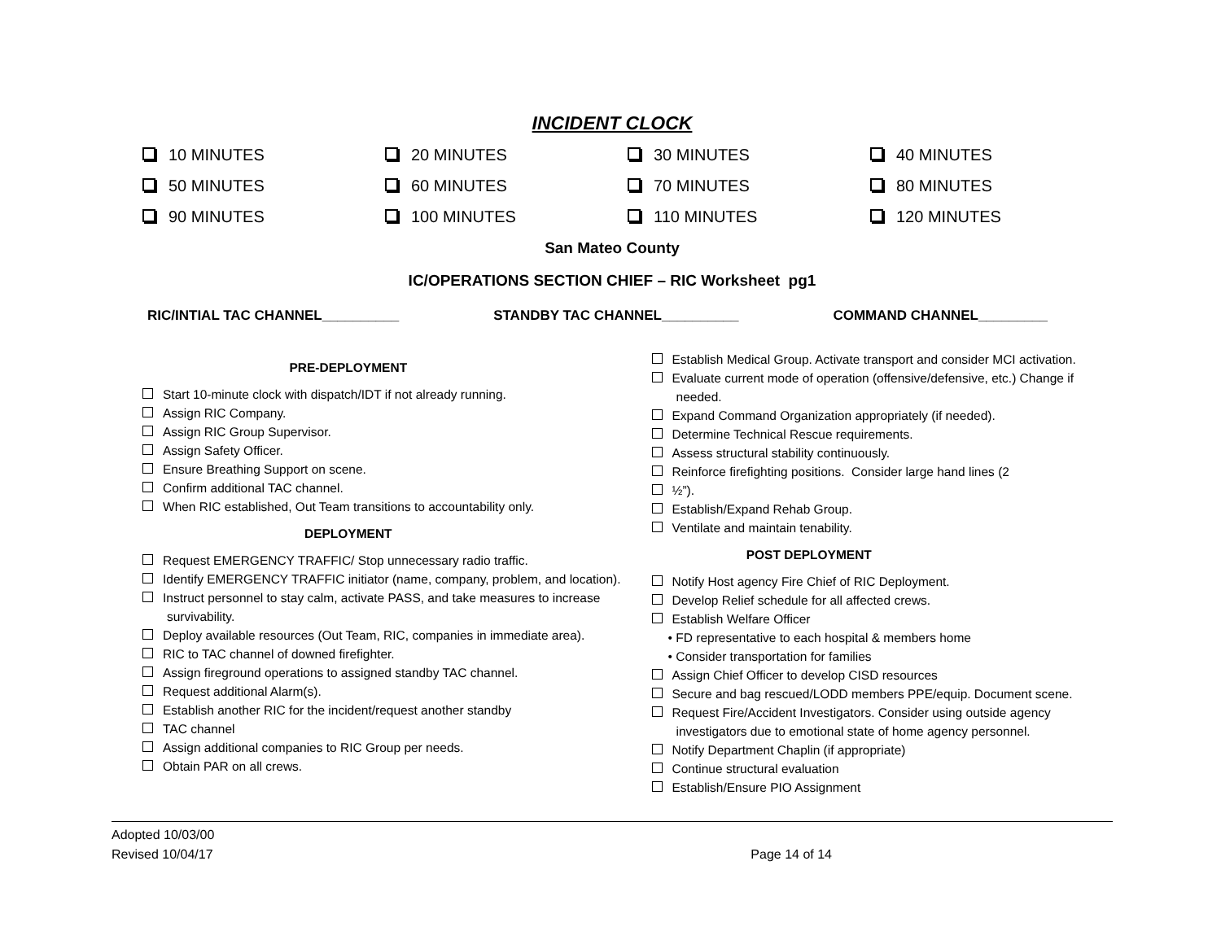INCIDENT CLOCK
10 MINUTES
20 MINUTES
30 MINUTES
40 MINUTES
50 MINUTES
60 MINUTES
70 MINUTES
80 MINUTES
90 MINUTES
100 MINUTES
110 MINUTES
120 MINUTES
San Mateo County
IC/OPERATIONS SECTION CHIEF – RIC Worksheet pg1
RIC/INTIAL TAC CHANNEL__________ STANDBY TAC CHANNEL__________ COMMAND CHANNEL_________
PRE-DEPLOYMENT
Start 10-minute clock with dispatch/IDT if not already running.
Assign RIC Company.
Assign RIC Group Supervisor.
Assign Safety Officer.
Ensure Breathing Support on scene.
Confirm additional TAC channel.
When RIC established, Out Team transitions to accountability only.
DEPLOYMENT
Request EMERGENCY TRAFFIC/ Stop unnecessary radio traffic.
Identify EMERGENCY TRAFFIC initiator (name, company, problem, and location).
Instruct personnel to stay calm, activate PASS, and take measures to increase survivability.
Deploy available resources (Out Team, RIC, companies in immediate area).
RIC to TAC channel of downed firefighter.
Assign fireground operations to assigned standby TAC channel.
Request additional Alarm(s).
Establish another RIC for the incident/request another standby
TAC channel
Assign additional companies to RIC Group per needs.
Obtain PAR on all crews.
Establish Medical Group. Activate transport and consider MCI activation.
Evaluate current mode of operation (offensive/defensive, etc.) Change if needed.
Expand Command Organization appropriately (if needed).
Determine Technical Rescue requirements.
Assess structural stability continuously.
Reinforce firefighting positions. Consider large hand lines (2
½”).
Establish/Expand Rehab Group.
Ventilate and maintain tenability.
POST DEPLOYMENT
Notify Host agency Fire Chief of RIC Deployment.
Develop Relief schedule for all affected crews.
Establish Welfare Officer
• FD representative to each hospital & members home
• Consider transportation for families
Assign Chief Officer to develop CISD resources
Secure and bag rescued/LODD members PPE/equip. Document scene.
Request Fire/Accident Investigators. Consider using outside agency investigators due to emotional state of home agency personnel.
Notify Department Chaplin (if appropriate)
Continue structural evaluation
Establish/Ensure PIO Assignment
Adopted 10/03/00
Revised 10/04/17
Page 14 of 14